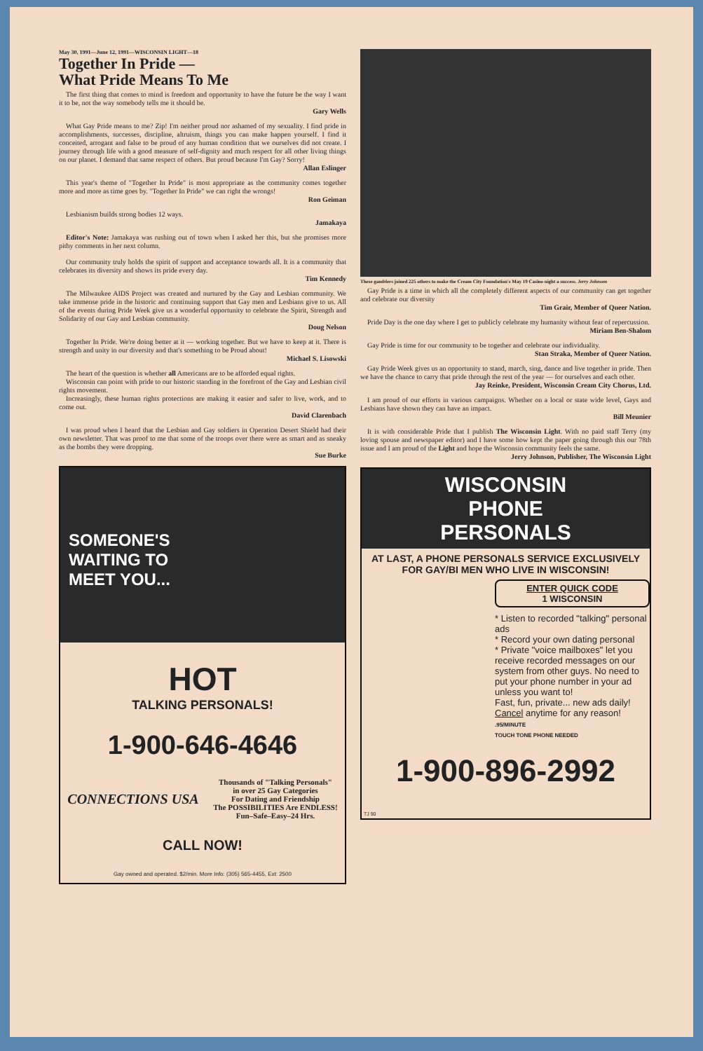May 30, 1991—June 12, 1991—WISCONSIN LIGHT—18
Together In Pride —
What Pride Means To Me
The first thing that comes to mind is freedom and opportunity to have the future be the way I want it to be, not the way somebody tells me it should be.
Gary Wells
What Gay Pride means to me? Zip! I'm neither proud nor ashamed of my sexuality. I find pride in accomplishments, successes, discipline, altruism, things you can make happen yourself. I find it conceited, arrogant and false to be proud of any human condition that we ourselves did not create. I journey through life with a good measure of self-dignity and much respect for all other living things on our planet. I demand that same respect of others. But proud because I'm Gay? Sorry!
Allan Eslinger
This year's theme of "Together In Pride" is most appropriate as the community comes together more and more as time goes by. "Together In Pride" we can right the wrongs!
Ron Geiman
Lesbianism builds strong bodies 12 ways.
Jamakaya
Editor's Note: Jamakaya was rushing out of town when I asked her this, but she promises more pithy comments in her next column.
Our community truly holds the spirit of support and acceptance towards all. It is a community that celebrates its diversity and shows its pride every day.
Tim Kennedy
The Milwaukee AIDS Project was created and nurtured by the Gay and Lesbian community. We take immense pride in the historic and continuing support that Gay men and Lesbians give to us. All of the events during Pride Week give us a wonderful opportunity to celebrate the Spirit, Strength and Solidarity of our Gay and Lesbian community.
Doug Nelson
Together In Pride. We're doing better at it — working together. But we have to keep at it. There is strength and unity in our diversity and that's something to be Proud about!
Michael S. Lisowski
The heart of the question is whether all Americans are to be afforded equal rights.
Wisconsin can point with pride to our historic standing in the forefront of the Gay and Lesbian civil rights movement.
Increasingly, these human rights protections are making it easier and safer to live, work, and to come out.
David Clarenbach
I was proud when I heard that the Lesbian and Gay soldiers in Operation Desert Shield had their own newsletter. That was proof to me that some of the troops over there were as smart and as sneaky as the bombs they were dropping.
Sue Burke
SOMEONE'S
WAITING TO
MEET YOU...
HOT
TALKING PERSONALS!
1-900-646-4646
CONNECTIONS USA
Thousands of "Talking Personals"
in over 25 Gay Categories
For Dating and Friendship
The POSSIBILITIES Are ENDLESS!
Fun–Safe–Easy–24 Hrs.
CALL NOW!
Gay owned and operated. $2/min. More Info: (305) 565-4455, Ext: 2500
These gamblers joined 225 others to make the Cream City Foundation's May 19 Casino night a success. Jerry Johnson
Gay Pride is a time in which all the completely different aspects of our community can get together and celebrate our diversity
Tim Grair, Member of Queer Nation.
Pride Day is the one day where I get to publicly celebrate my humanity without fear of repercussion.
Miriam Ben-Shalom
Gay Pride is time for our community to be together and celebrate our individuality.
Stan Straka, Member of Queer Nation.
Gay Pride Week gives us an opportunity to stand, march, sing, dance and live together in pride. Then we have the chance to carry that pride through the rest of the year — for ourselves and each other.
Jay Reinke, President, Wisconsin Cream City Chorus, Ltd.
I am proud of our efforts in various campaigns. Whether on a local or state wide level, Gays and Lesbians have shown they can have an impact.
Bill Meunier
It is with considerable Pride that I publish The Wisconsin Light. With no paid staff Terry (my loving spouse and newspaper editor) and I have some how kept the paper going through this our 78th issue and I am proud of the Light and hope the Wisconsin community feels the same.
Jerry Johnson, Publisher, The Wisconsin Light
WISCONSIN
PHONE
PERSONALS
AT LAST, A PHONE PERSONALS SERVICE EXCLUSIVELY FOR GAY/BI MEN WHO LIVE IN WISCONSIN!
ENTER QUICK CODE
1 WISCONSIN
* Listen to recorded "talking" personal ads
* Record your own dating personal
* Private "voice mailboxes" let you receive recorded messages on our system from other guys. No need to put your phone number in your ad unless you want to!
Fast, fun, private... new ads daily!
Cancel anytime for any reason!
.95/MINUTE
TOUCH TONE PHONE NEEDED
1-900-896-2992
TJ 90